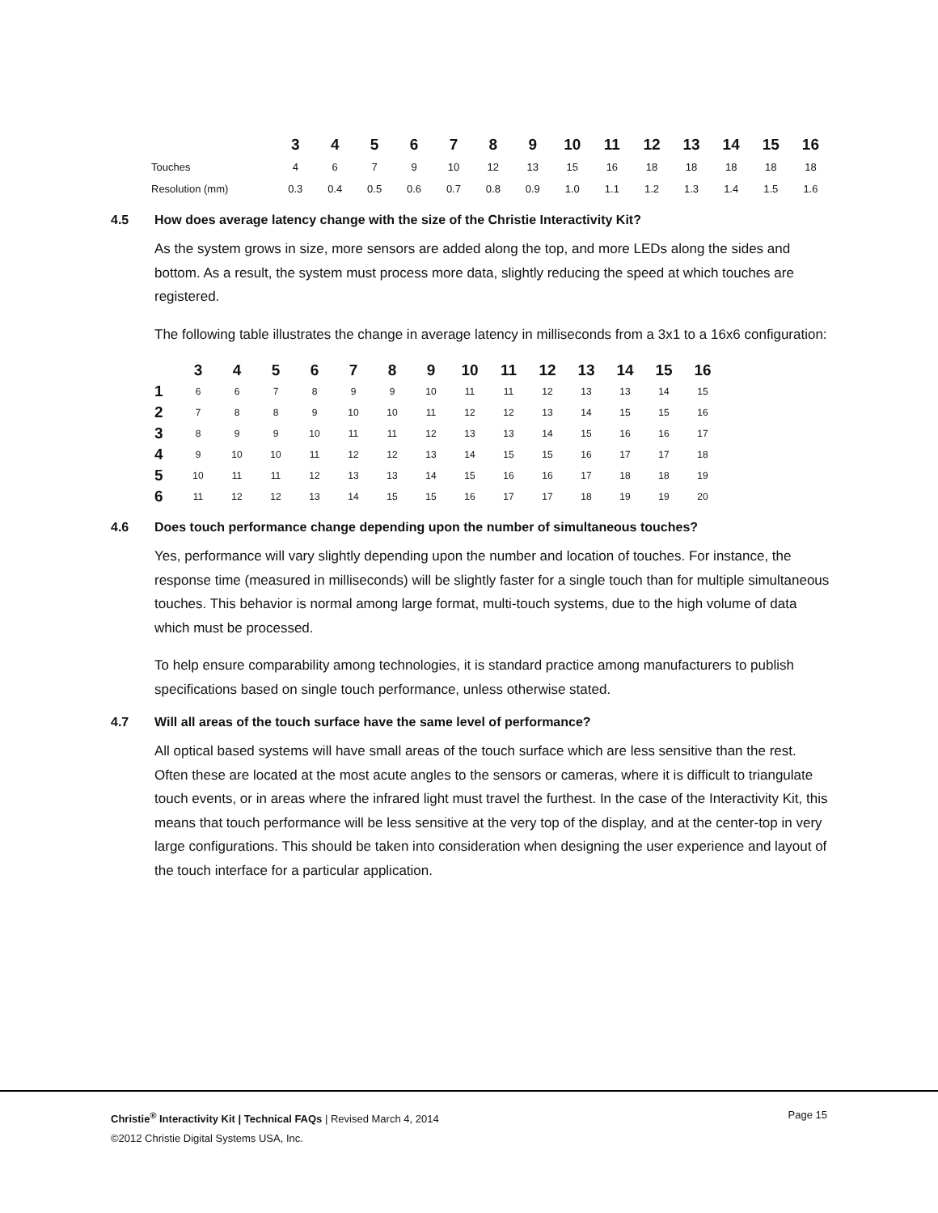| | 3 | 4 | 5 | 6 | 7 | 8 | 9 | 10 | 11 | 12 | 13 | 14 | 15 | 16 |
| --- | --- | --- | --- | --- | --- | --- | --- | --- | --- | --- | --- | --- | --- | --- |
| Touches | 4 | 6 | 7 | 9 | 10 | 12 | 13 | 15 | 16 | 18 | 18 | 18 | 18 | 18 |
| Resolution (mm) | 0.3 | 0.4 | 0.5 | 0.6 | 0.7 | 0.8 | 0.9 | 1.0 | 1.1 | 1.2 | 1.3 | 1.4 | 1.5 | 1.6 |
4.5 How does average latency change with the size of the Christie Interactivity Kit?
As the system grows in size, more sensors are added along the top, and more LEDs along the sides and bottom. As a result, the system must process more data, slightly reducing the speed at which touches are registered.
The following table illustrates the change in average latency in milliseconds from a 3x1 to a 16x6 configuration:
| | 3 | 4 | 5 | 6 | 7 | 8 | 9 | 10 | 11 | 12 | 13 | 14 | 15 | 16 |
| --- | --- | --- | --- | --- | --- | --- | --- | --- | --- | --- | --- | --- | --- | --- |
| 1 | 6 | 6 | 7 | 8 | 9 | 9 | 10 | 11 | 11 | 12 | 13 | 13 | 14 | 15 |
| 2 | 7 | 8 | 8 | 9 | 10 | 10 | 11 | 12 | 12 | 13 | 14 | 15 | 15 | 16 |
| 3 | 8 | 9 | 9 | 10 | 11 | 11 | 12 | 13 | 13 | 14 | 15 | 16 | 16 | 17 |
| 4 | 9 | 10 | 10 | 11 | 12 | 12 | 13 | 14 | 15 | 15 | 16 | 17 | 17 | 18 |
| 5 | 10 | 11 | 11 | 12 | 13 | 13 | 14 | 15 | 16 | 16 | 17 | 18 | 18 | 19 |
| 6 | 11 | 12 | 12 | 13 | 14 | 15 | 15 | 16 | 17 | 17 | 18 | 19 | 19 | 20 |
4.6 Does touch performance change depending upon the number of simultaneous touches?
Yes, performance will vary slightly depending upon the number and location of touches. For instance, the response time (measured in milliseconds) will be slightly faster for a single touch than for multiple simultaneous touches. This behavior is normal among large format, multi-touch systems, due to the high volume of data which must be processed.
To help ensure comparability among technologies, it is standard practice among manufacturers to publish specifications based on single touch performance, unless otherwise stated.
4.7 Will all areas of the touch surface have the same level of performance?
All optical based systems will have small areas of the touch surface which are less sensitive than the rest. Often these are located at the most acute angles to the sensors or cameras, where it is difficult to triangulate touch events, or in areas where the infrared light must travel the furthest. In the case of the Interactivity Kit, this means that touch performance will be less sensitive at the very top of the display, and at the center-top in very large configurations. This should be taken into consideration when designing the user experience and layout of the touch interface for a particular application.
Page 15 Christie<sup>®</sup> Interactivity Kit | Technical FAQs | Revised March 4, 2014
©2012 Christie Digital Systems USA, Inc.